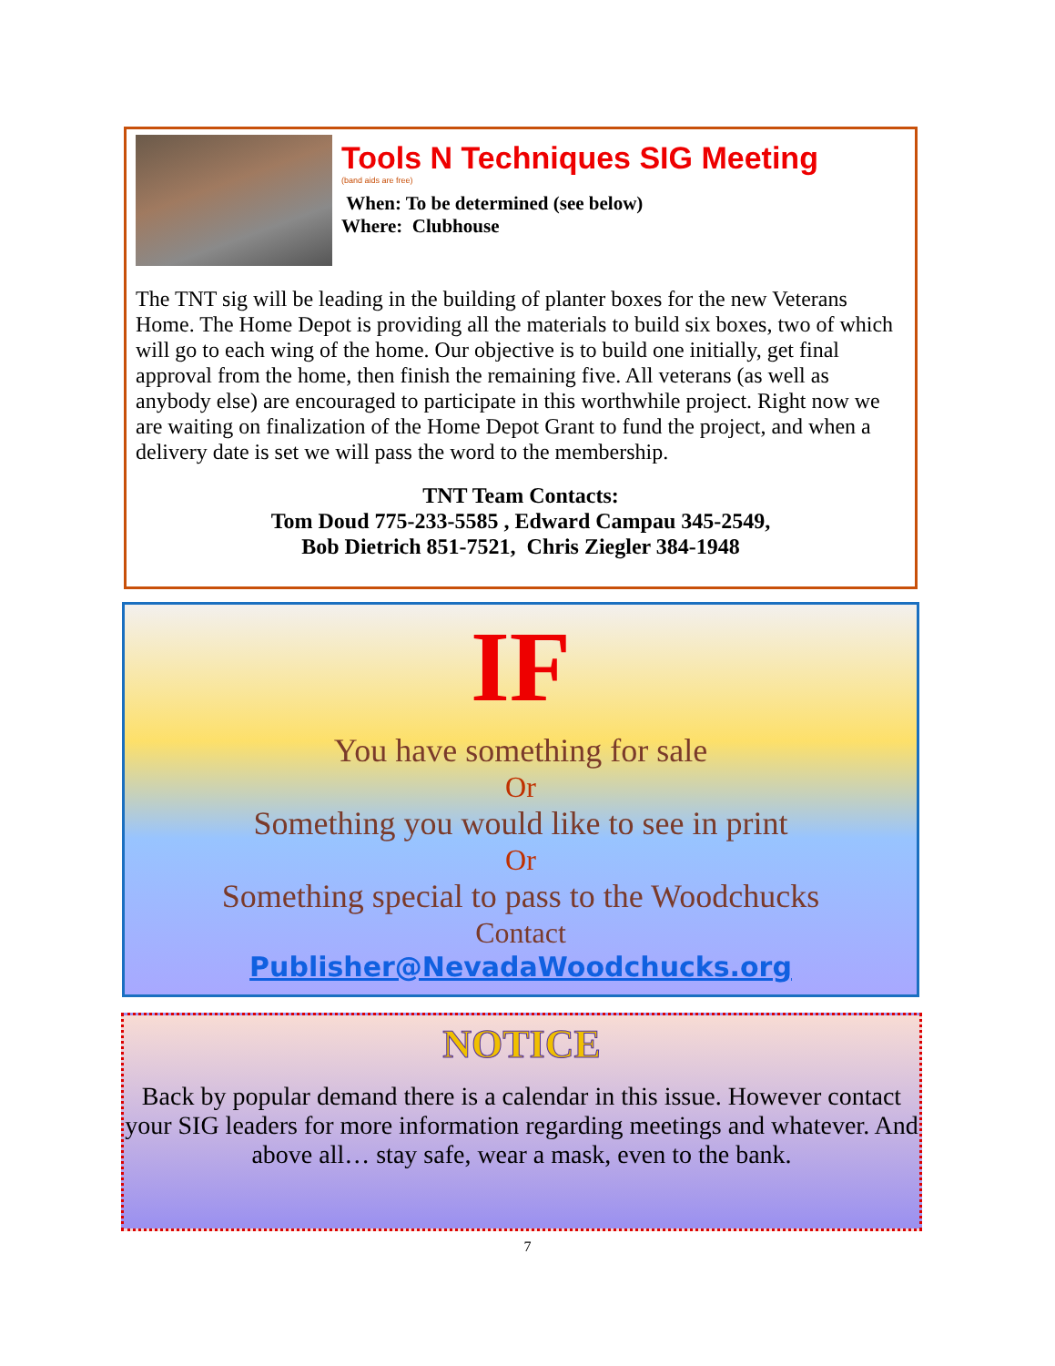Tools N Techniques SIG Meeting
(band aids are free)
When: To be determined (see below)
Where: Clubhouse
The TNT sig will be leading in the building of planter boxes for the new Veterans Home. The Home Depot is providing all the materials to build six boxes, two of which will go to each wing of the home. Our objective is to build one initially, get final approval from the home, then finish the remaining five. All veterans (as well as anybody else) are encouraged to participate in this worthwhile project. Right now we are waiting on finalization of the Home Depot Grant to fund the project, and when a delivery date is set we will pass the word to the membership.
TNT Team Contacts:
Tom Doud 775-233-5585 , Edward Campau 345-2549,
Bob Dietrich 851-7521, Chris Ziegler 384-1948
IF
You have something for sale
Or
Something you would like to see in print
Or
Something special to pass to the Woodchucks
Contact
Publisher@NevadaWoodchucks.org
NOTICE
Back by popular demand there is a calendar in this issue. However contact your SIG leaders for more information regarding meetings and whatever. And above all… stay safe, wear a mask, even to the bank.
7